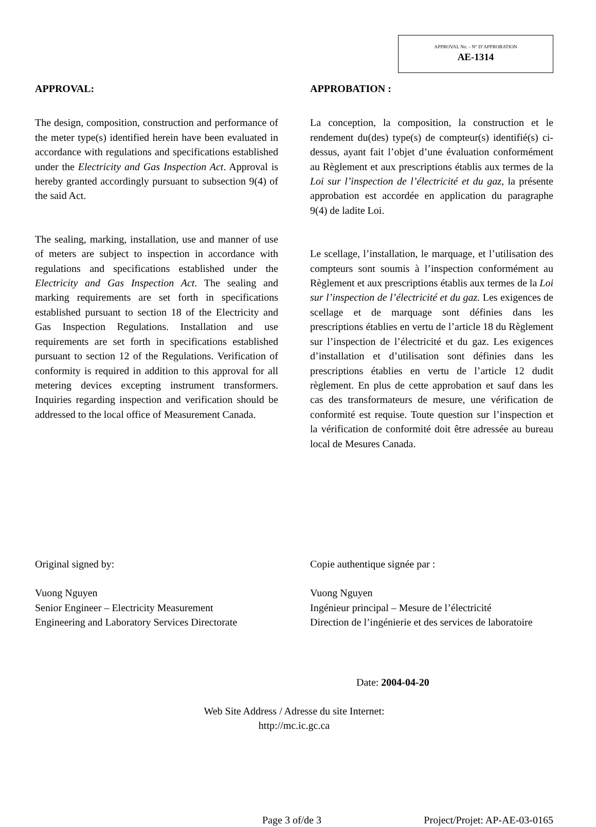APPROVAL No. - N° D’APPROBATION
AE-1314
APPROVAL:
The design, composition, construction and performance of the meter type(s) identified herein have been evaluated in accordance with regulations and specifications established under the Electricity and Gas Inspection Act. Approval is hereby granted accordingly pursuant to subsection 9(4) of the said Act.
The sealing, marking, installation, use and manner of use of meters are subject to inspection in accordance with regulations and specifications established under the Electricity and Gas Inspection Act. The sealing and marking requirements are set forth in specifications established pursuant to section 18 of the Electricity and Gas Inspection Regulations. Installation and use requirements are set forth in specifications established pursuant to section 12 of the Regulations. Verification of conformity is required in addition to this approval for all metering devices excepting instrument transformers. Inquiries regarding inspection and verification should be addressed to the local office of Measurement Canada.
APPROBATION :
La conception, la composition, la construction et le rendement du(des) type(s) de compteur(s) identifié(s) ci-dessus, ayant fait l’objet d’une évaluation conformément au Règlement et aux prescriptions établis aux termes de la Loi sur l’inspection de l’électricité et du gaz, la présente approbation est accordée en application du paragraphe 9(4) de ladite Loi.
Le scellage, l’installation, le marquage, et l’utilisation des compteurs sont soumis à l’inspection conformément au Règlement et aux prescriptions établis aux termes de la Loi sur l’inspection de l’électricité et du gaz. Les exigences de scellage et de marquage sont définies dans les prescriptions établies en vertu de l’article 18 du Règlement sur l’inspection de l’électricité et du gaz. Les exigences d’installation et d’utilisation sont définies dans les prescriptions établies en vertu de l’article 12 dudit règlement. En plus de cette approbation et sauf dans les cas des transformateurs de mesure, une vérification de conformité est requise. Toute question sur l’inspection et la vérification de conformité doit être adressée au bureau local de Mesures Canada.
Original signed by:
Vuong Nguyen
Senior Engineer – Electricity Measurement
Engineering and Laboratory Services Directorate
Copie authentique signée par :
Vuong Nguyen
Ingénieur principal – Mesure de l’électricité
Direction de l’ingénierie et des services de laboratoire
Date: 2004-04-20
Web Site Address / Adresse du site Internet:
http://mc.ic.gc.ca
Page 3 of/de 3 Project/Projet: AP-AE-03-0165